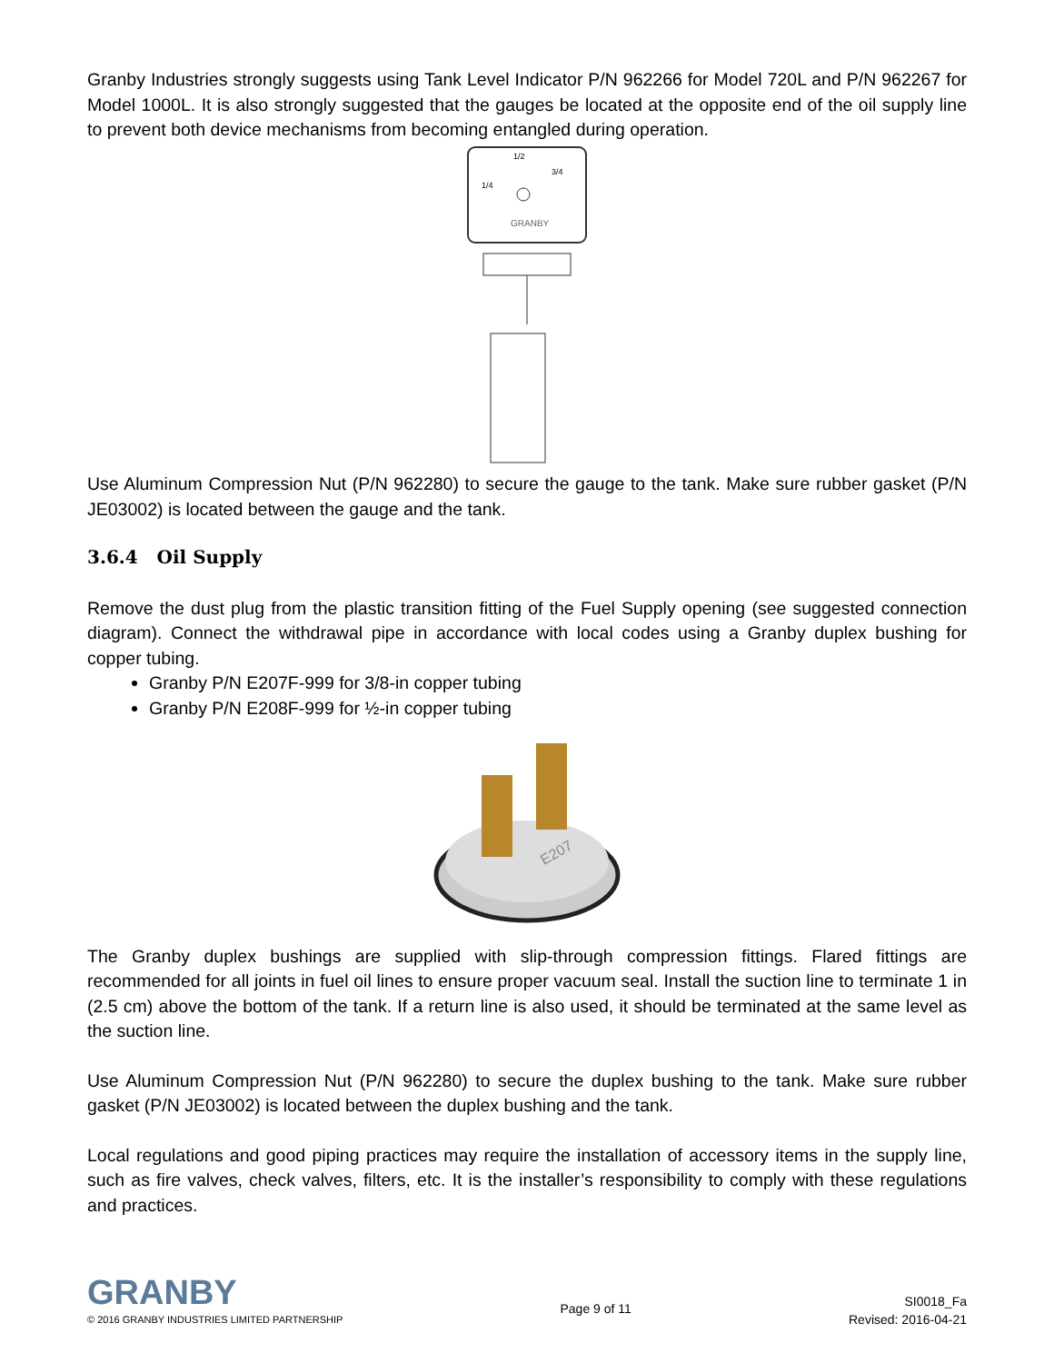Granby Industries strongly suggests using Tank Level Indicator P/N 962266 for Model 720L and P/N 962267 for Model 1000L. It is also strongly suggested that the gauges be located at the opposite end of the oil supply line to prevent both device mechanisms from becoming entangled during operation.
1/2
1/4
3/4
GRANBY
Use Aluminum Compression Nut (P/N 962280) to secure the gauge to the tank. Make sure rubber gasket (P/N JE03002) is located between the gauge and the tank.
3.6.4 Oil Supply
Remove the dust plug from the plastic transition fitting of the Fuel Supply opening (see suggested connection diagram). Connect the withdrawal pipe in accordance with local codes using a Granby duplex bushing for copper tubing.
Granby P/N E207F-999 for 3/8-in copper tubing
Granby P/N E208F-999 for ½-in copper tubing
E207
The Granby duplex bushings are supplied with slip-through compression fittings. Flared fittings are recommended for all joints in fuel oil lines to ensure proper vacuum seal. Install the suction line to terminate 1 in (2.5 cm) above the bottom of the tank. If a return line is also used, it should be terminated at the same level as the suction line.
Use Aluminum Compression Nut (P/N 962280) to secure the duplex bushing to the tank. Make sure rubber gasket (P/N JE03002) is located between the duplex bushing and the tank.
Local regulations and good piping practices may require the installation of accessory items in the supply line, such as fire valves, check valves, filters, etc. It is the installer’s responsibility to comply with these regulations and practices.
GRANBY
© 2016 GRANBY INDUSTRIES LIMITED PARTNERSHIP
Page 9 of 11
SI0018_Fa
Revised: 2016-04-21